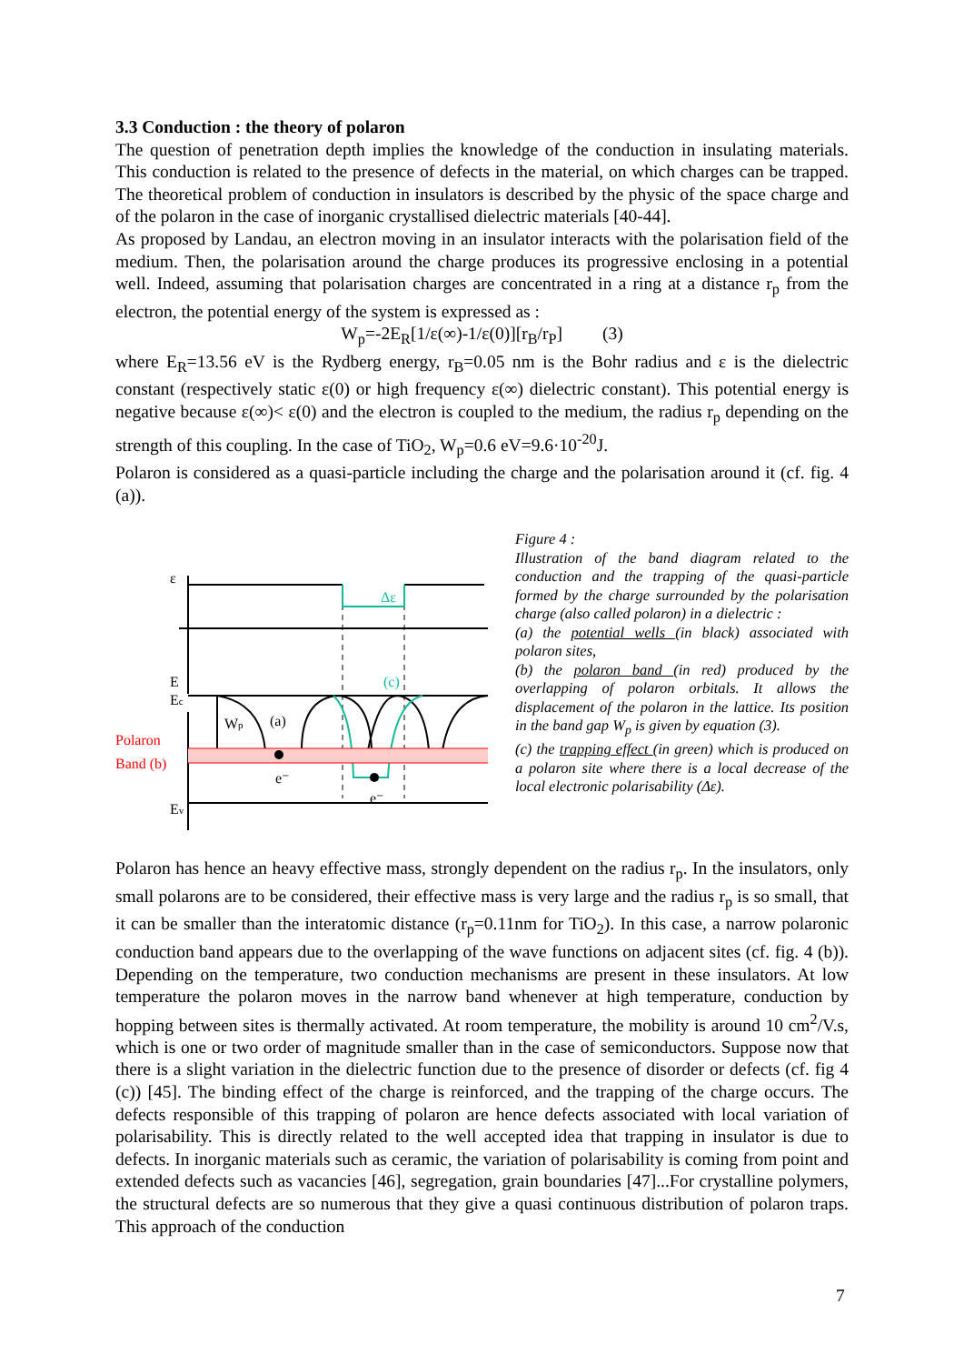3.3 Conduction : the theory of polaron
The question of penetration depth implies the knowledge of the conduction in insulating materials. This conduction is related to the presence of defects in the material, on which charges can be trapped. The theoretical problem of conduction in insulators is described by the physic of the space charge and of the polaron in the case of inorganic crystallised dielectric materials [40-44].
As proposed by Landau, an electron moving in an insulator interacts with the polarisation field of the medium. Then, the polarisation around the charge produces its progressive enclosing in a potential well. Indeed, assuming that polarisation charges are concentrated in a ring at a distance r<sub>p</sub> from the electron, the potential energy of the system is expressed as :
W<sub>p</sub>=-2E<sub>R</sub>[1/ε(∞)-1/ε(0)][r<sub>B</sub>/r<sub>P</sub>] (3)
where E<sub>R</sub>=13.56 eV is the Rydberg energy, r<sub>B</sub>=0.05 nm is the Bohr radius and ε is the dielectric constant (respectively static ε(0) or high frequency ε(∞) dielectric constant). This potential energy is negative because ε(∞)< ε(0) and the electron is coupled to the medium, the radius r<sub>p</sub> depending on the strength of this coupling. In the case of TiO<sub>2</sub>, W<sub>p</sub>=0.6 eV=9.6·10<sup>-20</sup>J.
Polaron is considered as a quasi-particle including the charge and the polarisation around it (cf. fig. 4 (a)).
ε
Δε
(c)
E
Ec
Ev
Wp
(a)
Polaron
Band (b)
e⁻
e⁻
Figure 4 :
Illustration of the band diagram related to the conduction and the trapping of the quasi-particle formed by the charge surrounded by the polarisation charge (also called polaron) in a dielectric :
(a) the potential wells (in black) associated with polaron sites,
(b) the polaron band (in red) produced by the overlapping of polaron orbitals. It allows the displacement of the polaron in the lattice. Its position in the band gap W<sub>p</sub> is given by equation (3).
(c) the trapping effect (in green) which is produced on a polaron site where there is a local decrease of the local electronic polarisability (Δε).
Polaron has hence an heavy effective mass, strongly dependent on the radius r<sub>p</sub>. In the insulators, only small polarons are to be considered, their effective mass is very large and the radius r<sub>p</sub> is so small, that it can be smaller than the interatomic distance (r<sub>p</sub>=0.11nm for TiO<sub>2</sub>). In this case, a narrow polaronic conduction band appears due to the overlapping of the wave functions on adjacent sites (cf. fig. 4 (b)). Depending on the temperature, two conduction mechanisms are present in these insulators. At low temperature the polaron moves in the narrow band whenever at high temperature, conduction by hopping between sites is thermally activated. At room temperature, the mobility is around 10 cm<sup>2</sup>/V.s, which is one or two order of magnitude smaller than in the case of semiconductors. Suppose now that there is a slight variation in the dielectric function due to the presence of disorder or defects (cf. fig 4 (c)) [45]. The binding effect of the charge is reinforced, and the trapping of the charge occurs. The defects responsible of this trapping of polaron are hence defects associated with local variation of polarisability. This is directly related to the well accepted idea that trapping in insulator is due to defects. In inorganic materials such as ceramic, the variation of polarisability is coming from point and extended defects such as vacancies [46], segregation, grain boundaries [47]...For crystalline polymers, the structural defects are so numerous that they give a quasi continuous distribution of polaron traps. This approach of the conduction
7